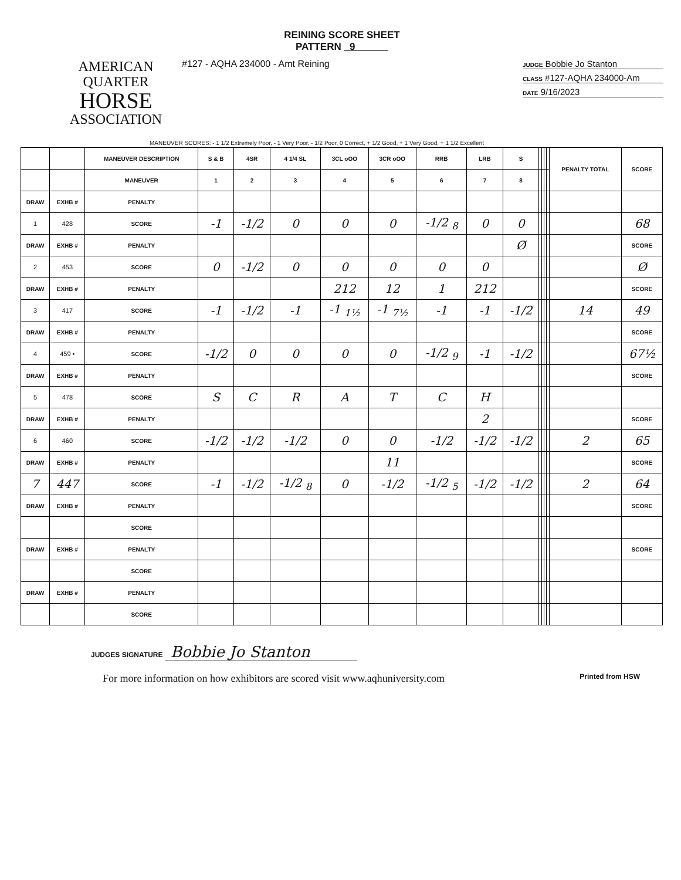REINING SCORE SHEET
PATTERN 9
AMERICAN
QUARTER
HORSE
ASSOCIATION
#127 - AQHA 234000 - Amt Reining
JUDGE Bobbie Jo Stanton
CLASS #127-AQHA 234000-Am
DATE 9/16/2023
MANEUVER SCORES: - 1 1/2 Extremely Poor, - 1 Very Poor, - 1/2 Poor, 0 Correct, + 1/2 Good, + 1 Very Good, + 1 1/2 Excellent
| | | MANEUVER DESCRIPTION | S & B | 4SR | 4 1/4 SL | 3CL oOO | 3CR oOO | RRB | LRB | S | | | | | PENALTY TOTAL | SCORE |
| | | MANEUVER | 1 | 2 | 3 | 4 | 5 | 6 | 7 | 8 | | | | | | |
| DRAW | EXHB # | PENALTY | | | | | | | | | | | | | | |
| 1 | 428 | SCORE | -1 | -1/2 | 0 | 0 | 0 | -1/2 <sub>8</sub> | 0 | 0 | | | | | | 68 |
| DRAW | EXHB # | PENALTY | | | | | | | | Ø | | | | | | SCORE |
| 2 | 453 | SCORE | 0 | -1/2 | 0 | 0 | 0 | 0 | 0 | | | | | | | Ø |
| DRAW | EXHB # | PENALTY | | | | 212 | 12 | 1 | 212 | | | | | | | SCORE |
| 3 | 417 | SCORE | -1 | -1/2 | -1 | -1 <sub>1½</sub> | -1 <sub>7½</sub> | -1 | -1 | -1/2 | | | | | 14 | 49 |
| DRAW | EXHB # | PENALTY | | | | | | | | | | | | | | SCORE |
| 4 | 459 • | SCORE | -1/2 | 0 | 0 | 0 | 0 | -1/2 <sub>9</sub> | -1 | -1/2 | | | | | | 67½ |
| DRAW | EXHB # | PENALTY | | | | | | | | | | | | | | SCORE |
| 5 | 478 | SCORE | S | C | R | A | T | C | H | | | | | | | |
| DRAW | EXHB # | PENALTY | | | | | | | 2 | | | | | | | SCORE |
| 6 | 460 | SCORE | -1/2 | -1/2 | -1/2 | 0 | 0 | -1/2 | -1/2 | -1/2 | | | | | 2 | 65 |
| DRAW | EXHB # | PENALTY | | | | | 11 | | | | | | | | | SCORE |
| 7 | 447 | SCORE | -1 | -1/2 | -1/2 <sub>8</sub> | 0 | -1/2 | -1/2 <sub>5</sub> | -1/2 | -1/2 | | | | | 2 | 64 |
| DRAW | EXHB # | PENALTY | | | | | | | | | | | | | | SCORE |
| | | SCORE | | | | | | | | | | | | | | |
| DRAW | EXHB # | PENALTY | | | | | | | | | | | | | | SCORE |
| | | SCORE | | | | | | | | | | | | | | |
| DRAW | EXHB # | PENALTY | | | | | | | | | | | | | | |
| | | SCORE | | | | | | | | | | | | | | |
JUDGES SIGNATURE Bobbie Jo Stanton
For more information on how exhibitors are scored visit www.aqhuniversity.com
Printed from HSW